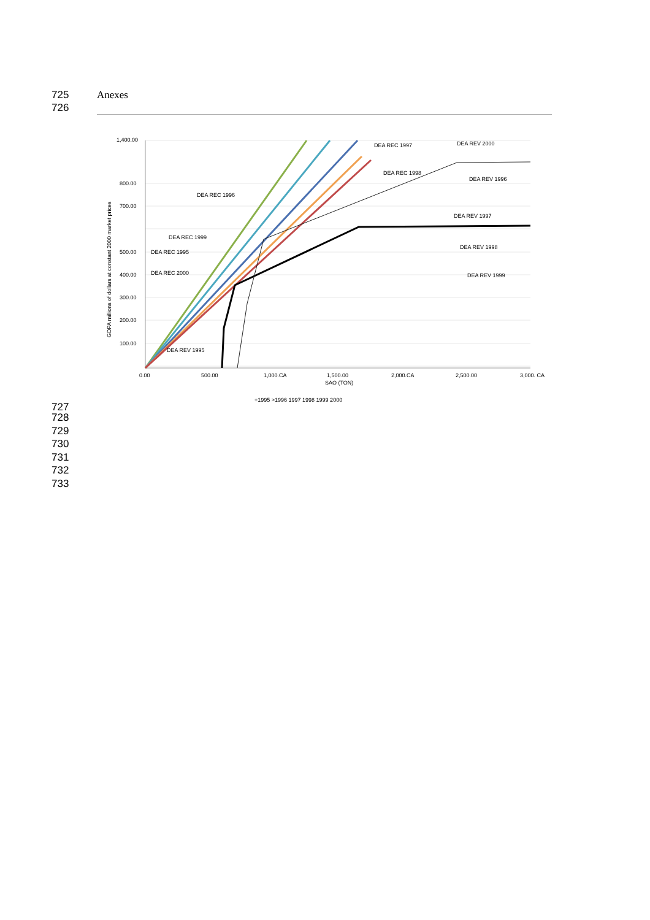725 Anexes
726
1,400.00
800.00
700.00
500.00
400.00
300.00
200.00
100.00
0.00
500.00
1,000.CA
1,500.00
2,000.CA
2,500.00
3,000. CA
SAO (TON)
GDPA millions of dollars at constant 2000 market prices
DEA REC 1997
DEA REV 2000
DEA REC 1998
DEA REV 1996
DEA REC 1996
DEA REV 1997
DEA REC 1999
DEA REV 1998
DEA REC 1995
DEA REC 2000
DEA REV 1999
DEA REV 1995
+1995 >1996 1997 1998 1999 2000
727
728
729
730
731
732
733